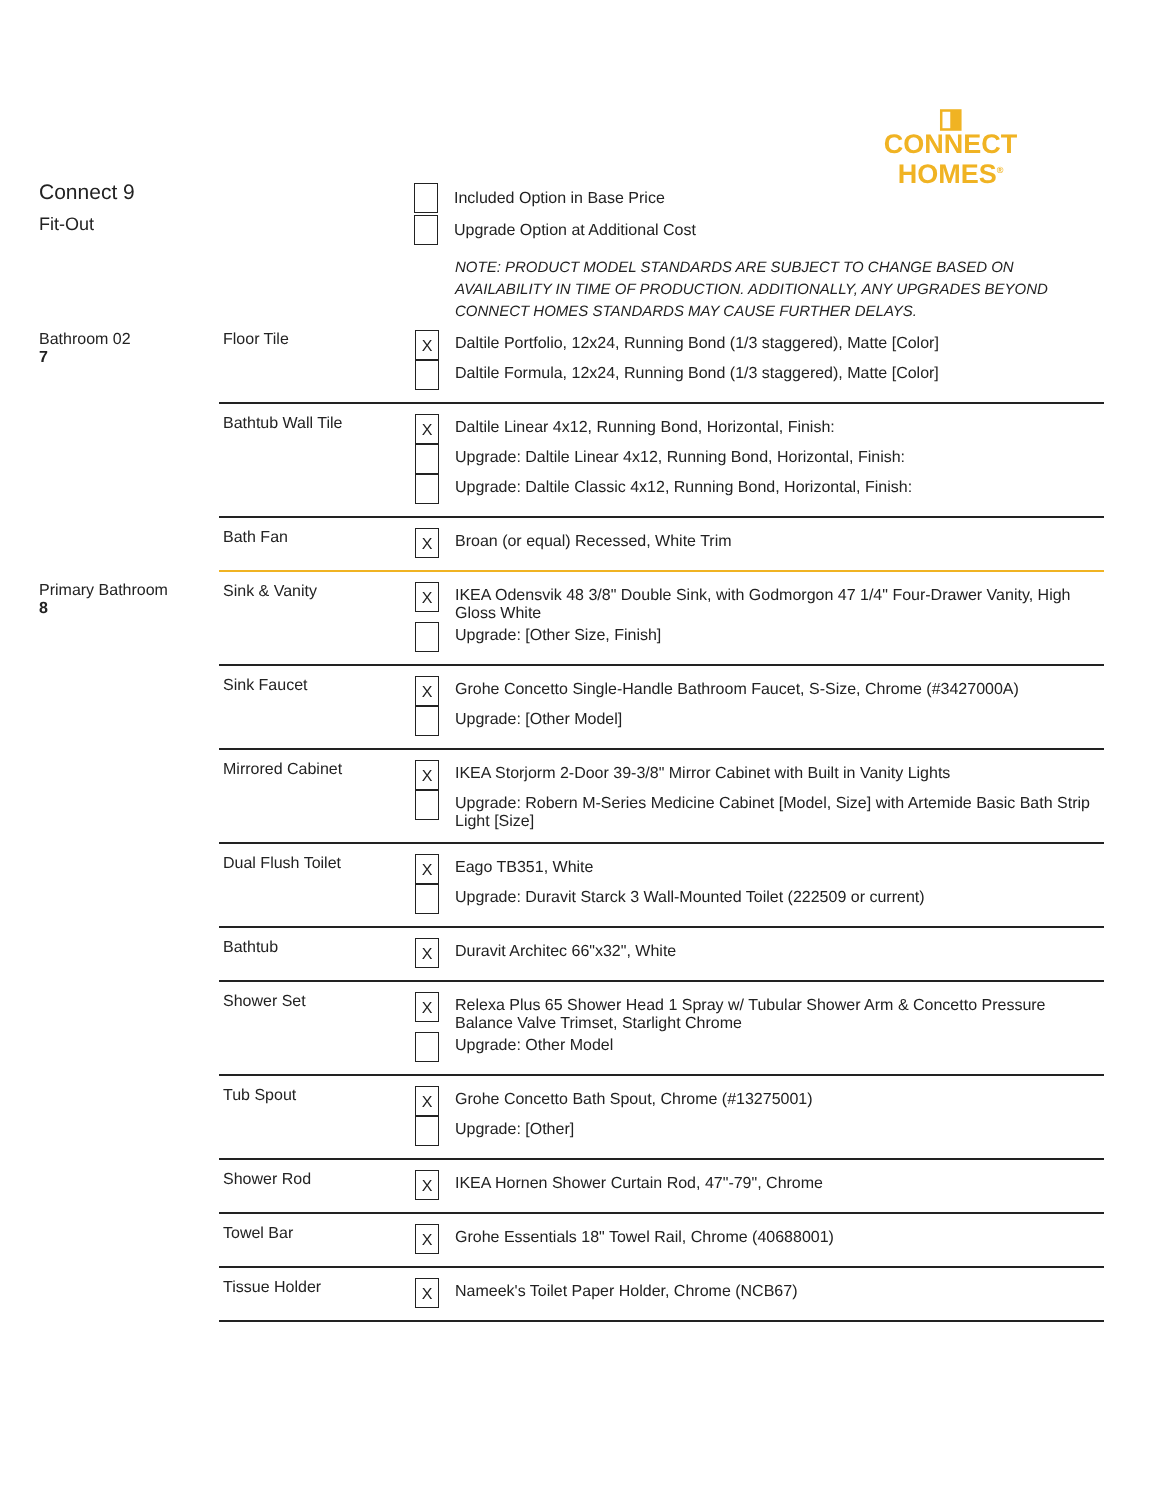◨
CONNECT
HOMES<sup>®</sup>
Connect 9
Fit-Out
Included Option in Base Price
Upgrade Option at Additional Cost
NOTE: PRODUCT MODEL STANDARDS ARE SUBJECT TO CHANGE BASED ON AVAILABILITY IN TIME OF PRODUCTION. ADDITIONALLY, ANY UPGRADES BEYOND CONNECT HOMES STANDARDS MAY CAUSE FURTHER DELAYS.
| Bathroom 02 7 | Floor Tile | X Daltile Portfolio, 12x24, Running Bond (1/3 staggered), Matte [Color] Daltile Formula, 12x24, Running Bond (1/3 staggered), Matte [Color] |
| | Bathtub Wall Tile | X Daltile Linear 4x12, Running Bond, Horizontal, Finish: Upgrade: Daltile Linear 4x12, Running Bond, Horizontal, Finish: Upgrade: Daltile Classic 4x12, Running Bond, Horizontal, Finish: |
| | Bath Fan | X Broan (or equal) Recessed, White Trim |
| Primary Bathroom 8 | Sink & Vanity | X IKEA Odensvik 48 3/8" Double Sink, with Godmorgon 47 1/4" Four-Drawer Vanity, High Gloss White Upgrade: [Other Size, Finish] |
| | Sink Faucet | X Grohe Concetto Single-Handle Bathroom Faucet, S-Size, Chrome (#3427000A) Upgrade: [Other Model] |
| | Mirrored Cabinet | X IKEA Storjorm 2-Door 39-3/8" Mirror Cabinet with Built in Vanity Lights Upgrade: Robern M-Series Medicine Cabinet [Model, Size] with Artemide Basic Bath Strip Light [Size] |
| | Dual Flush Toilet | X Eago TB351, White Upgrade: Duravit Starck 3 Wall-Mounted Toilet (222509 or current) |
| | Bathtub | X Duravit Architec 66"x32", White |
| | Shower Set | X Relexa Plus 65 Shower Head 1 Spray w/ Tubular Shower Arm & Concetto Pressure Balance Valve Trimset, Starlight Chrome Upgrade: Other Model |
| | Tub Spout | X Grohe Concetto Bath Spout, Chrome (#13275001) Upgrade: [Other] |
| | Shower Rod | X IKEA Hornen Shower Curtain Rod, 47"-79", Chrome |
| | Towel Bar | X Grohe Essentials 18" Towel Rail, Chrome (40688001) |
| | Tissue Holder | X Nameek's Toilet Paper Holder, Chrome (NCB67) |